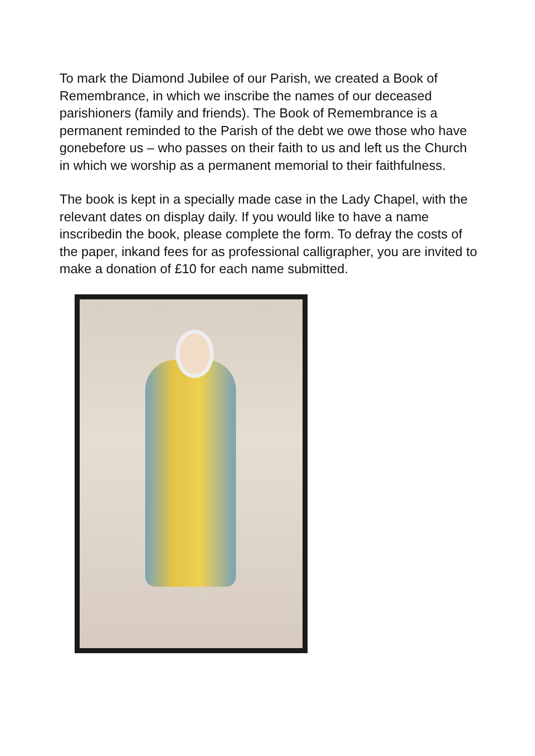To mark the Diamond Jubilee of our Parish, we created a Book of Remembrance, in which we inscribe the names of our deceased parishioners (family and friends). The Book of Remembrance is a permanent reminded to the Parish of the debt we owe those who have gonebefore us – who passes on their faith to us and left us the Church in which we worship as a permanent memorial to their faithfulness.
The book is kept in a specially made case in the Lady Chapel, with the relevant dates on display daily. If you would like to have a name inscribedin the book, please complete the form. To defray the costs of the paper, inkand fees for as professional calligrapher, you are invited to make a donation of £10 for each name submitted.